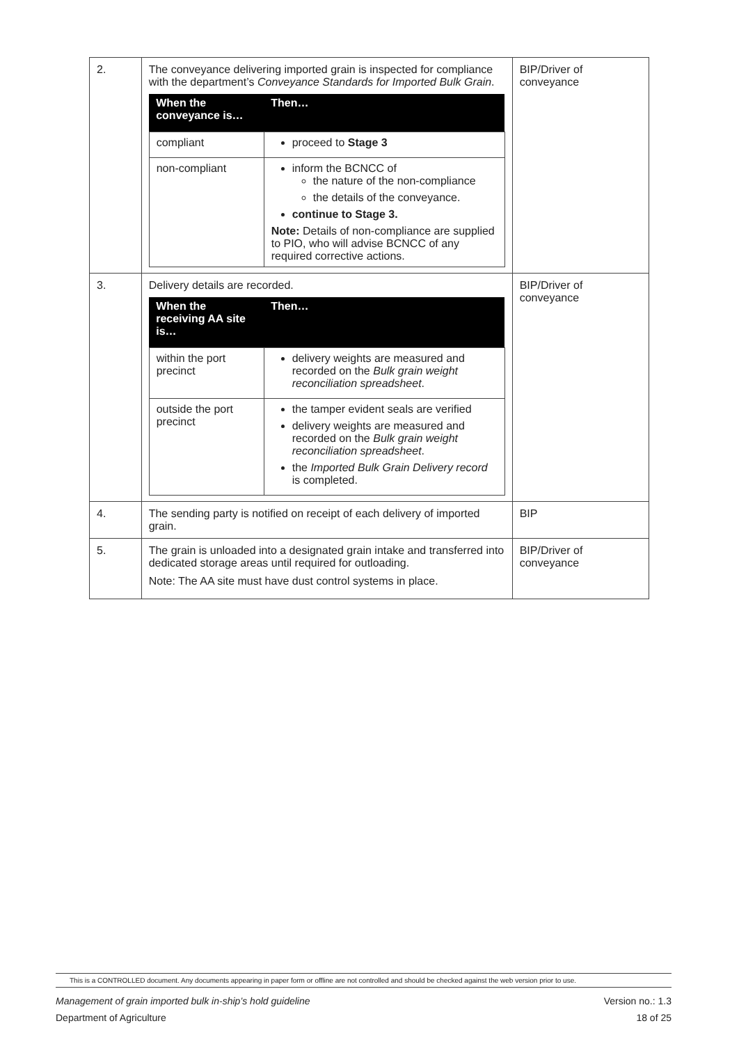| 2. | The conveyance delivering imported grain is inspected for compliance with the department’s Conveyance Standards for Imported Bulk Grain . / When the conveyance is… / Then… / / --- / --- / / compliant / proceed to Stage 3 / / non-compliant / inform the BCNCC of the nature of the non-compliance the details of the conveyance. continue to Stage 3. Note: Details of non-compliance are supplied to PIO, who will advise BCNCC of any required corrective actions. / | BIP/Driver of conveyance |
| 3. | Delivery details are recorded. / When the receiving AA site is… / Then… / / --- / --- / / within the port precinct / delivery weights are measured and recorded on the Bulk grain weight reconciliation spreadsheet . / / outside the port precinct / the tamper evident seals are verified delivery weights are measured and recorded on the Bulk grain weight reconciliation spreadsheet . the Imported Bulk Grain Delivery record is completed. / | BIP/Driver of conveyance |
| 4. | The sending party is notified on receipt of each delivery of imported grain. | BIP |
| 5. | The grain is unloaded into a designated grain intake and transferred into dedicated storage areas until required for outloading. Note: The AA site must have dust control systems in place. | BIP/Driver of conveyance |
This is a CONTROLLED document. Any documents appearing in paper form or offline are not controlled and should be checked against the web version prior to use.
Management of grain imported bulk in-ship’s hold guideline Version no.: 1.3
Department of Agriculture 18 of 25